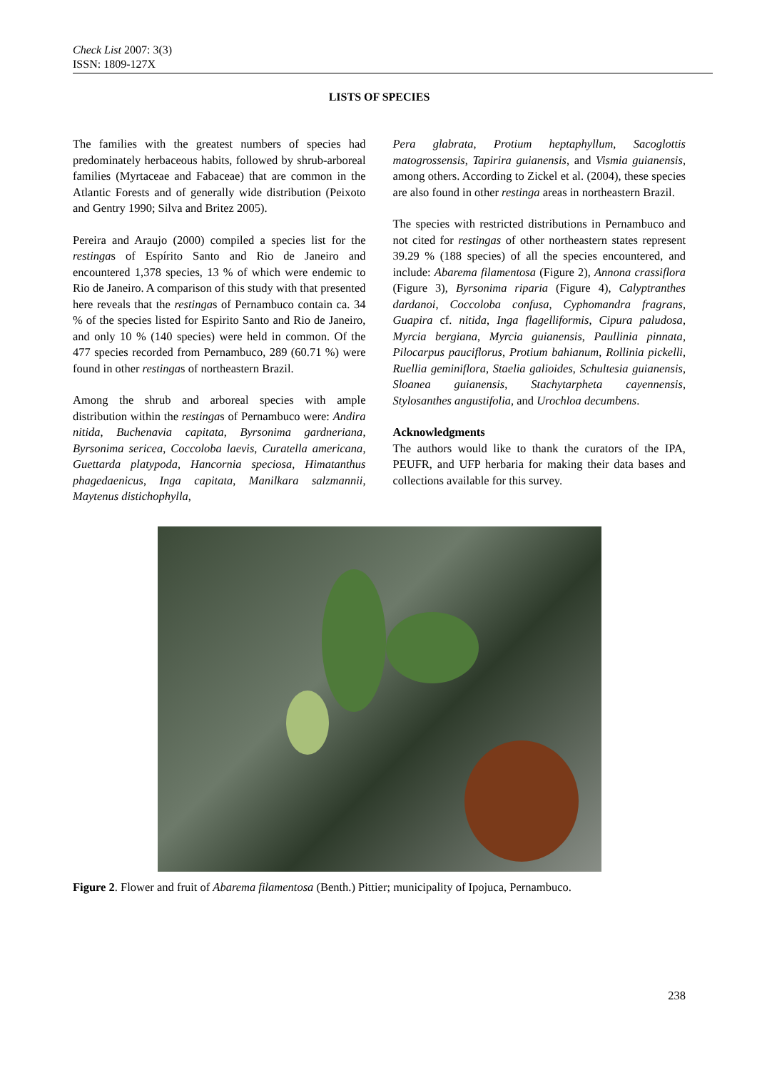Check List 2007: 3(3)
ISSN: 1809-127X
LISTS OF SPECIES
The families with the greatest numbers of species had predominately herbaceous habits, followed by shrub-arboreal families (Myrtaceae and Fabaceae) that are common in the Atlantic Forests and of generally wide distribution (Peixoto and Gentry 1990; Silva and Britez 2005).
Pereira and Araujo (2000) compiled a species list for the restingas of Espírito Santo and Rio de Janeiro and encountered 1,378 species, 13 % of which were endemic to Rio de Janeiro. A comparison of this study with that presented here reveals that the restingas of Pernambuco contain ca. 34 % of the species listed for Espirito Santo and Rio de Janeiro, and only 10 % (140 species) were held in common. Of the 477 species recorded from Pernambuco, 289 (60.71 %) were found in other restingas of northeastern Brazil.
Among the shrub and arboreal species with ample distribution within the restingas of Pernambuco were: Andira nitida, Buchenavia capitata, Byrsonima gardneriana, Byrsonima sericea, Coccoloba laevis, Curatella americana, Guettarda platypoda, Hancornia speciosa, Himatanthus phagedaenicus, Inga capitata, Manilkara salzmannii, Maytenus distichophylla,
Pera glabrata, Protium heptaphyllum, Sacoglottis matogrossensis, Tapirira guianensis, and Vismia guianensis, among others. According to Zickel et al. (2004), these species are also found in other restinga areas in northeastern Brazil.
The species with restricted distributions in Pernambuco and not cited for restingas of other northeastern states represent 39.29 % (188 species) of all the species encountered, and include: Abarema filamentosa (Figure 2), Annona crassiflora (Figure 3), Byrsonima riparia (Figure 4), Calyptranthes dardanoi, Coccoloba confusa, Cyphomandra fragrans, Guapira cf. nitida, Inga flagelliformis, Cipura paludosa, Myrcia bergiana, Myrcia guianensis, Paullinia pinnata, Pilocarpus pauciflorus, Protium bahianum, Rollinia pickelli, Ruellia geminiflora, Staelia galioides, Schultesia guianensis, Sloanea guianensis, Stachytarpheta cayennensis, Stylosanthes angustifolia, and Urochloa decumbens.
Acknowledgments
The authors would like to thank the curators of the IPA, PEUFR, and UFP herbaria for making their data bases and collections available for this survey.
Figure 2. Flower and fruit of Abarema filamentosa (Benth.) Pittier; municipality of Ipojuca, Pernambuco.
238